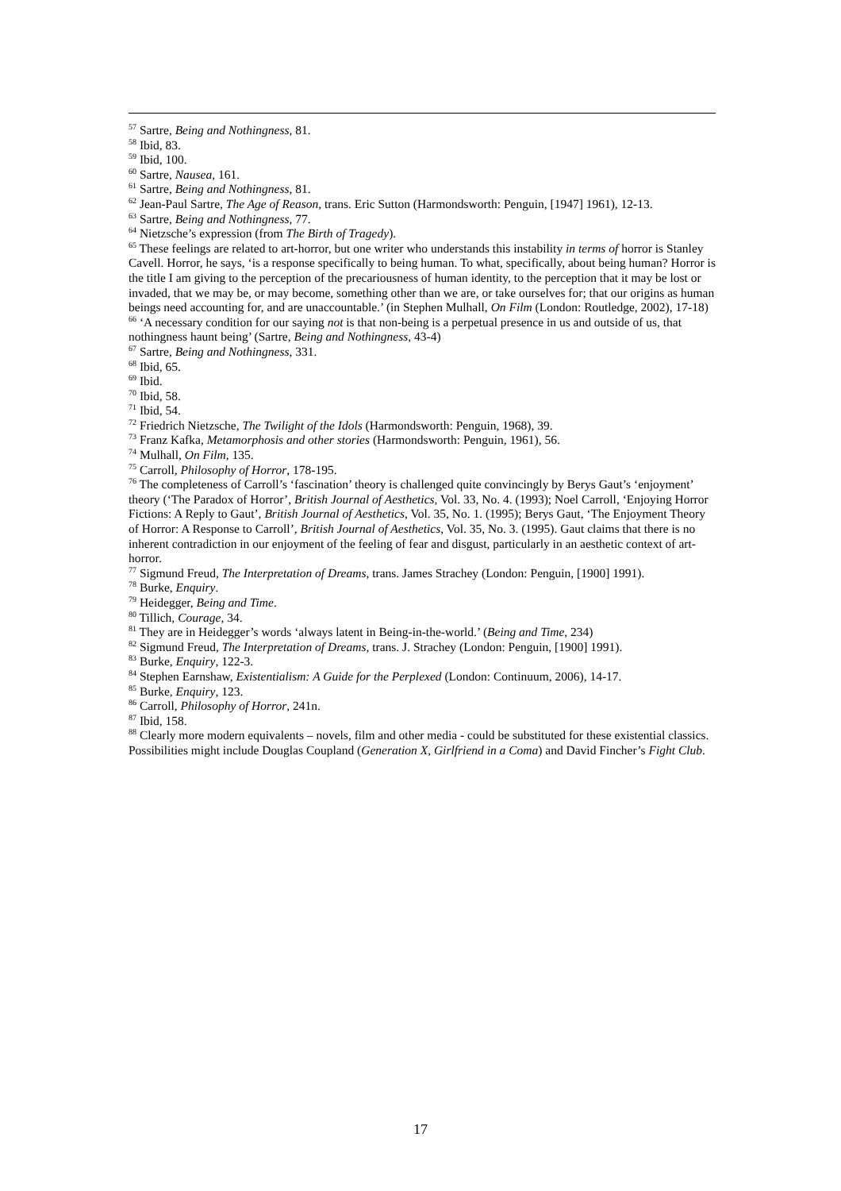<sup>57</sup> Sartre, Being and Nothingness, 81.
<sup>58</sup> Ibid, 83.
<sup>59</sup> Ibid, 100.
<sup>60</sup> Sartre, Nausea, 161.
<sup>61</sup> Sartre, Being and Nothingness, 81.
<sup>62</sup> Jean-Paul Sartre, The Age of Reason, trans. Eric Sutton (Harmondsworth: Penguin, [1947] 1961), 12-13.
<sup>63</sup> Sartre, Being and Nothingness, 77.
<sup>64</sup> Nietzsche’s expression (from The Birth of Tragedy).
<sup>65</sup> These feelings are related to art-horror, but one writer who understands this instability in terms of horror is Stanley Cavell. Horror, he says, ‘is a response specifically to being human. To what, specifically, about being human? Horror is the title I am giving to the perception of the precariousness of human identity, to the perception that it may be lost or invaded, that we may be, or may become, something other than we are, or take ourselves for; that our origins as human beings need accounting for, and are unaccountable.’ (in Stephen Mulhall, On Film (London: Routledge, 2002), 17-18)
<sup>66</sup> ‘A necessary condition for our saying not is that non-being is a perpetual presence in us and outside of us, that nothingness haunt being’ (Sartre, Being and Nothingness, 43-4)
<sup>67</sup> Sartre, Being and Nothingness, 331.
<sup>68</sup> Ibid, 65.
<sup>69</sup> Ibid.
<sup>70</sup> Ibid, 58.
<sup>71</sup> Ibid, 54.
<sup>72</sup> Friedrich Nietzsche, The Twilight of the Idols (Harmondsworth: Penguin, 1968), 39.
<sup>73</sup> Franz Kafka, Metamorphosis and other stories (Harmondsworth: Penguin, 1961), 56.
<sup>74</sup> Mulhall, On Film, 135.
<sup>75</sup> Carroll, Philosophy of Horror, 178-195.
<sup>76</sup> The completeness of Carroll’s ‘fascination’ theory is challenged quite convincingly by Berys Gaut’s ‘enjoyment’ theory (‘The Paradox of Horror’, British Journal of Aesthetics, Vol. 33, No. 4. (1993); Noel Carroll, ‘Enjoying Horror Fictions: A Reply to Gaut’, British Journal of Aesthetics, Vol. 35, No. 1. (1995); Berys Gaut, ‘The Enjoyment Theory of Horror: A Response to Carroll’, British Journal of Aesthetics, Vol. 35, No. 3. (1995). Gaut claims that there is no inherent contradiction in our enjoyment of the feeling of fear and disgust, particularly in an aesthetic context of art-horror.
<sup>77</sup> Sigmund Freud, The Interpretation of Dreams, trans. James Strachey (London: Penguin, [1900] 1991).
<sup>78</sup> Burke, Enquiry.
<sup>79</sup> Heidegger, Being and Time.
<sup>80</sup> Tillich, Courage, 34.
<sup>81</sup> They are in Heidegger’s words ‘always latent in Being-in-the-world.’ (Being and Time, 234)
<sup>82</sup> Sigmund Freud, The Interpretation of Dreams, trans. J. Strachey (London: Penguin, [1900] 1991).
<sup>83</sup> Burke, Enquiry, 122-3.
<sup>84</sup> Stephen Earnshaw, Existentialism: A Guide for the Perplexed (London: Continuum, 2006), 14-17.
<sup>85</sup> Burke, Enquiry, 123.
<sup>86</sup> Carroll, Philosophy of Horror, 241n.
<sup>87</sup> Ibid, 158.
<sup>88</sup> Clearly more modern equivalents – novels, film and other media - could be substituted for these existential classics. Possibilities might include Douglas Coupland (Generation X, Girlfriend in a Coma) and David Fincher’s Fight Club.
17